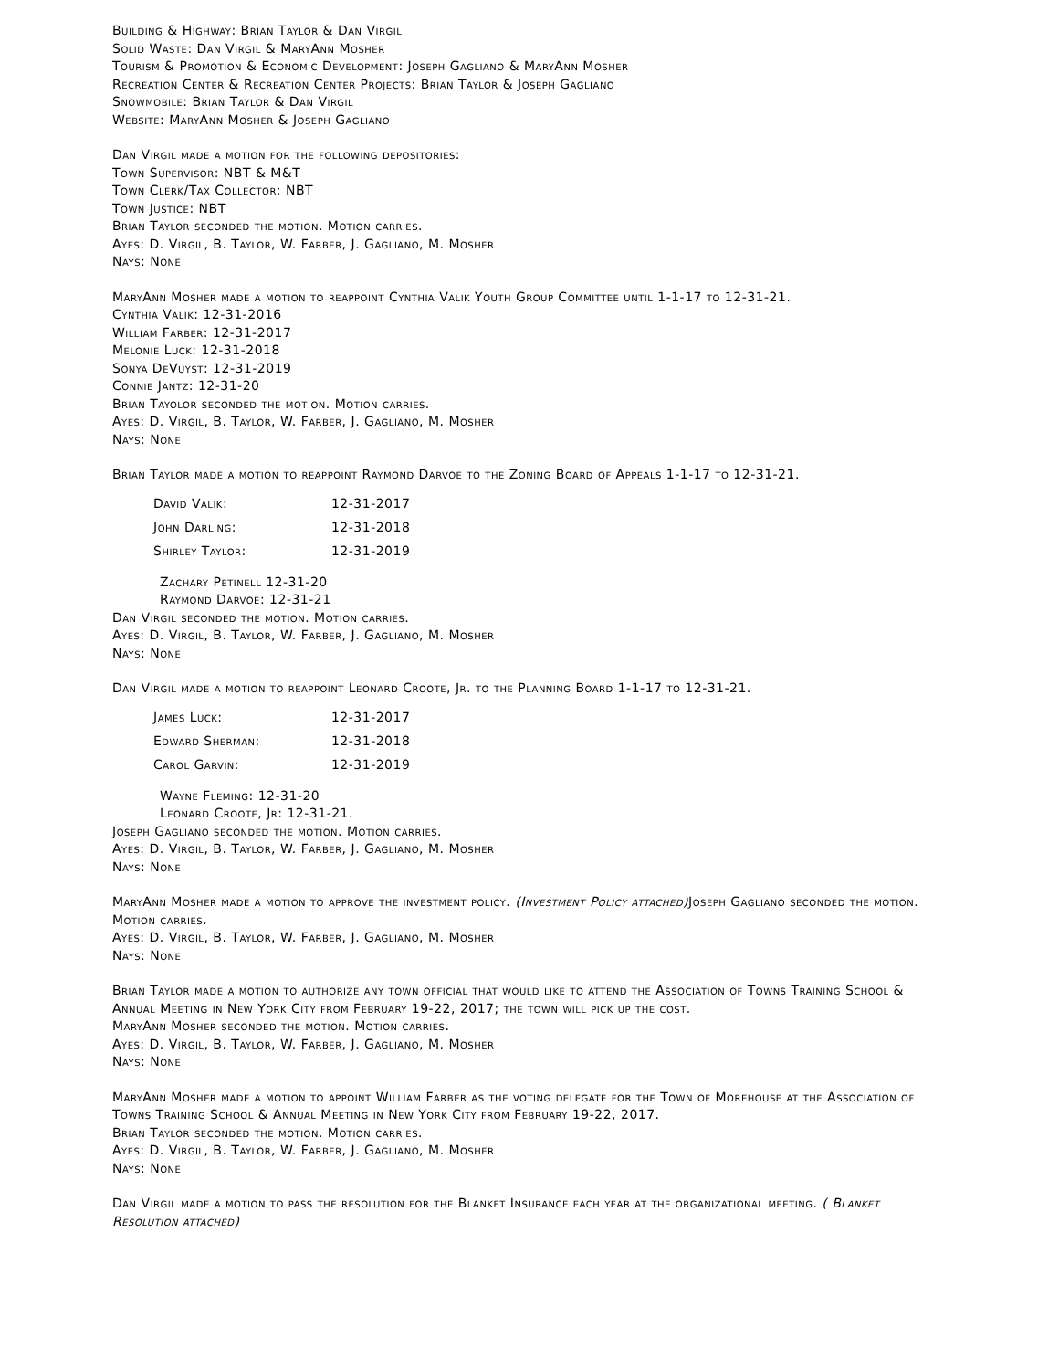Building & Highway: Brian Taylor & Dan Virgil
Solid Waste: Dan Virgil & MaryAnn Mosher
Tourism & Promotion & Economic Development: Joseph Gagliano & MaryAnn Mosher
Recreation Center & Recreation Center Projects: Brian Taylor & Joseph Gagliano
Snowmobile: Brian Taylor & Dan Virgil
Website: MaryAnn Mosher & Joseph Gagliano
Dan Virgil made a motion for the following depositories:
Town Supervisor: NBT & M&T
Town Clerk/Tax Collector: NBT
Town Justice: NBT
Brian Taylor seconded the motion. Motion carries.
Ayes: D. Virgil, B. Taylor, W. Farber, J. Gagliano, M. Mosher
Nays: None
MaryAnn Mosher made a motion to reappoint Cynthia Valik Youth Group Committee until 1-1-17 to 12-31-21.
Cynthia Valik: 12-31-2016
William Farber: 12-31-2017
Melonie Luck: 12-31-2018
Sonya DeVuyst: 12-31-2019
Connie Jantz: 12-31-20
Brian Tayolor seconded the motion. Motion carries.
Ayes: D. Virgil, B. Taylor, W. Farber, J. Gagliano, M. Mosher
Nays: None
Brian Taylor made a motion to reappoint Raymond Darvoe to the Zoning Board of Appeals 1-1-17 to 12-31-21.
David Valik: 12-31-2017
John Darling: 12-31-2018
Shirley Taylor: 12-31-2019
Zachary Petinell 12-31-20
Raymond Darvoe: 12-31-21
Dan Virgil seconded the motion. Motion carries.
Ayes: D. Virgil, B. Taylor, W. Farber, J. Gagliano, M. Mosher
Nays: None
Dan Virgil made a motion to reappoint Leonard Croote, Jr. to the Planning Board 1-1-17 to 12-31-21.
James Luck: 12-31-2017
Edward Sherman: 12-31-2018
Carol Garvin: 12-31-2019
Wayne Fleming: 12-31-20
Leonard Croote, Jr: 12-31-21.
Joseph Gagliano seconded the motion. Motion carries.
Ayes: D. Virgil, B. Taylor, W. Farber, J. Gagliano, M. Mosher
Nays: None
MaryAnn Mosher made a motion to approve the investment policy. (Investment Policy attached) Joseph Gagliano seconded the motion. Motion carries.
Ayes: D. Virgil, B. Taylor, W. Farber, J. Gagliano, M. Mosher
Nays: None
Brian Taylor made a motion to authorize any town official that would like to attend the Association of Towns Training School & Annual Meeting in New York City from February 19-22, 2017; the town will pick up the cost.
MaryAnn Mosher seconded the motion. Motion carries.
Ayes: D. Virgil, B. Taylor, W. Farber, J. Gagliano, M. Mosher
Nays: None
MaryAnn Mosher made a motion to appoint William Farber as the voting delegate for the Town of Morehouse at the Association of Towns Training School & Annual Meeting in New York City from February 19-22, 2017.
Brian Taylor seconded the motion. Motion carries.
Ayes: D. Virgil, B. Taylor, W. Farber, J. Gagliano, M. Mosher
Nays: None
Dan Virgil made a motion to pass the resolution for the Blanket Insurance each year at the organizational meeting. ( Blanket Resolution attached)